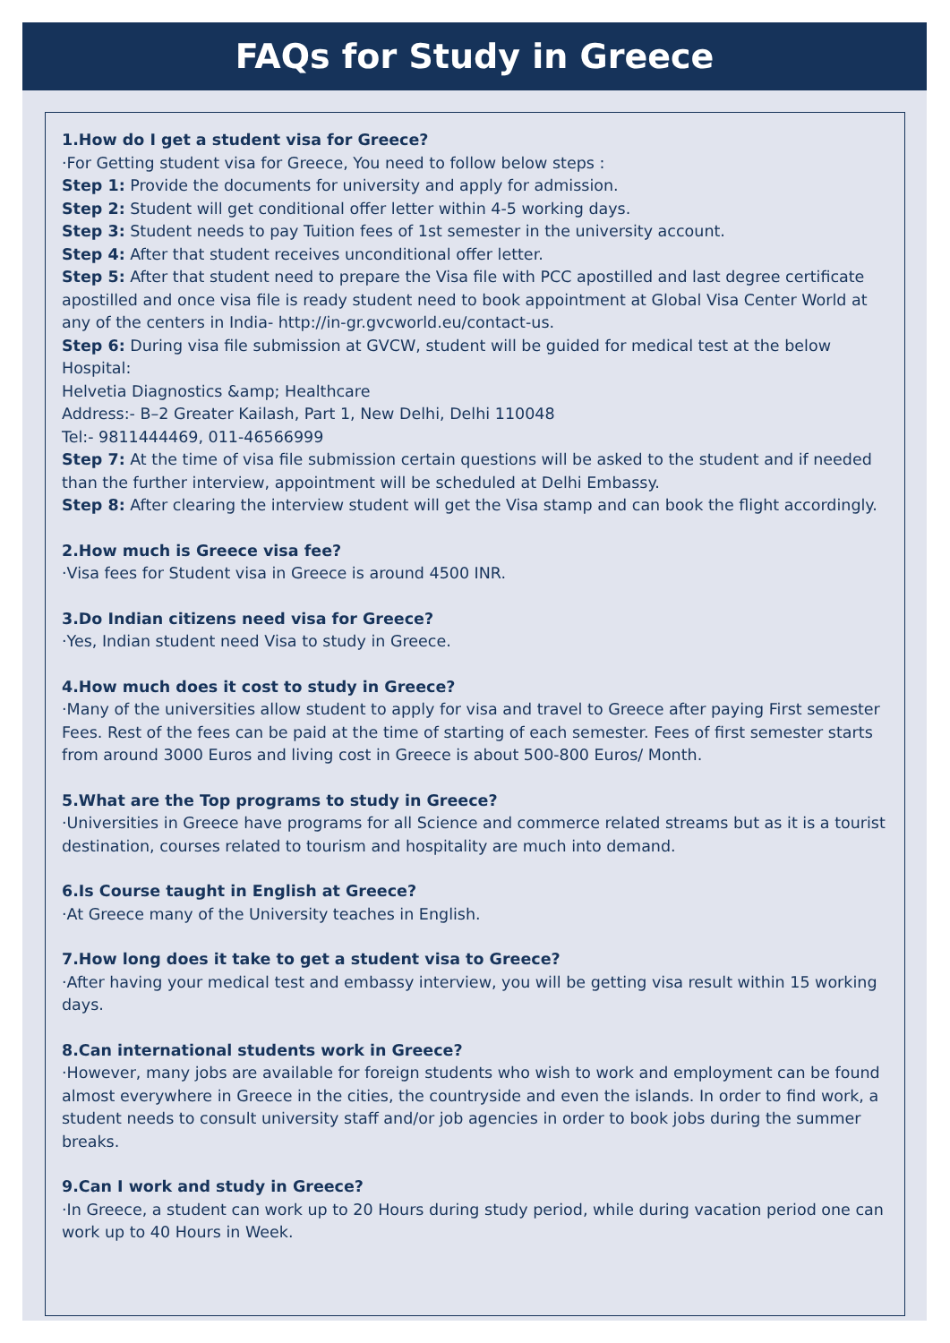FAQs for Study in Greece
1.How do I get a student visa for Greece?
·For Getting student visa for Greece, You need to follow below steps :
Step 1: Provide the documents for university and apply for admission.
Step 2: Student will get conditional offer letter within 4-5 working days.
Step 3: Student needs to pay Tuition fees of 1st semester in the university account.
Step 4: After that student receives unconditional offer letter.
Step 5: After that student need to prepare the Visa file with PCC apostilled and last degree certificate apostilled and once visa file is ready student need to book appointment at Global Visa Center World at any of the centers in India- http://in-gr.gvcworld.eu/contact-us.
Step 6: During visa file submission at GVCW, student will be guided for medical test at the below Hospital:
Helvetia Diagnostics &amp; Healthcare
Address:- B–2 Greater Kailash, Part 1, New Delhi, Delhi 110048
Tel:- 9811444469, 011-46566999
Step 7: At the time of visa file submission certain questions will be asked to the student and if needed than the further interview, appointment will be scheduled at Delhi Embassy.
Step 8: After clearing the interview student will get the Visa stamp and can book the flight accordingly.
2.How much is Greece visa fee?
·Visa fees for Student visa in Greece is around 4500 INR.
3.Do Indian citizens need visa for Greece?
·Yes, Indian student need Visa to study in Greece.
4.How much does it cost to study in Greece?
·Many of the universities allow student to apply for visa and travel to Greece after paying First semester Fees. Rest of the fees can be paid at the time of starting of each semester. Fees of first semester starts from around 3000 Euros and living cost in Greece is about 500-800 Euros/ Month.
5.What are the Top programs to study in Greece?
·Universities in Greece have programs for all Science and commerce related streams but as it is a tourist destination, courses related to tourism and hospitality are much into demand.
6.Is Course taught in English at Greece?
·At Greece many of the University teaches in English.
7.How long does it take to get a student visa to Greece?
·After having your medical test and embassy interview, you will be getting visa result within 15 working days.
8.Can international students work in Greece?
·However, many jobs are available for foreign students who wish to work and employment can be found almost everywhere in Greece in the cities, the countryside and even the islands. In order to find work, a student needs to consult university staff and/or job agencies in order to book jobs during the summer breaks.
9.Can I work and study in Greece?
·In Greece, a student can work up to 20 Hours during study period, while during vacation period one can work up to 40 Hours in Week.